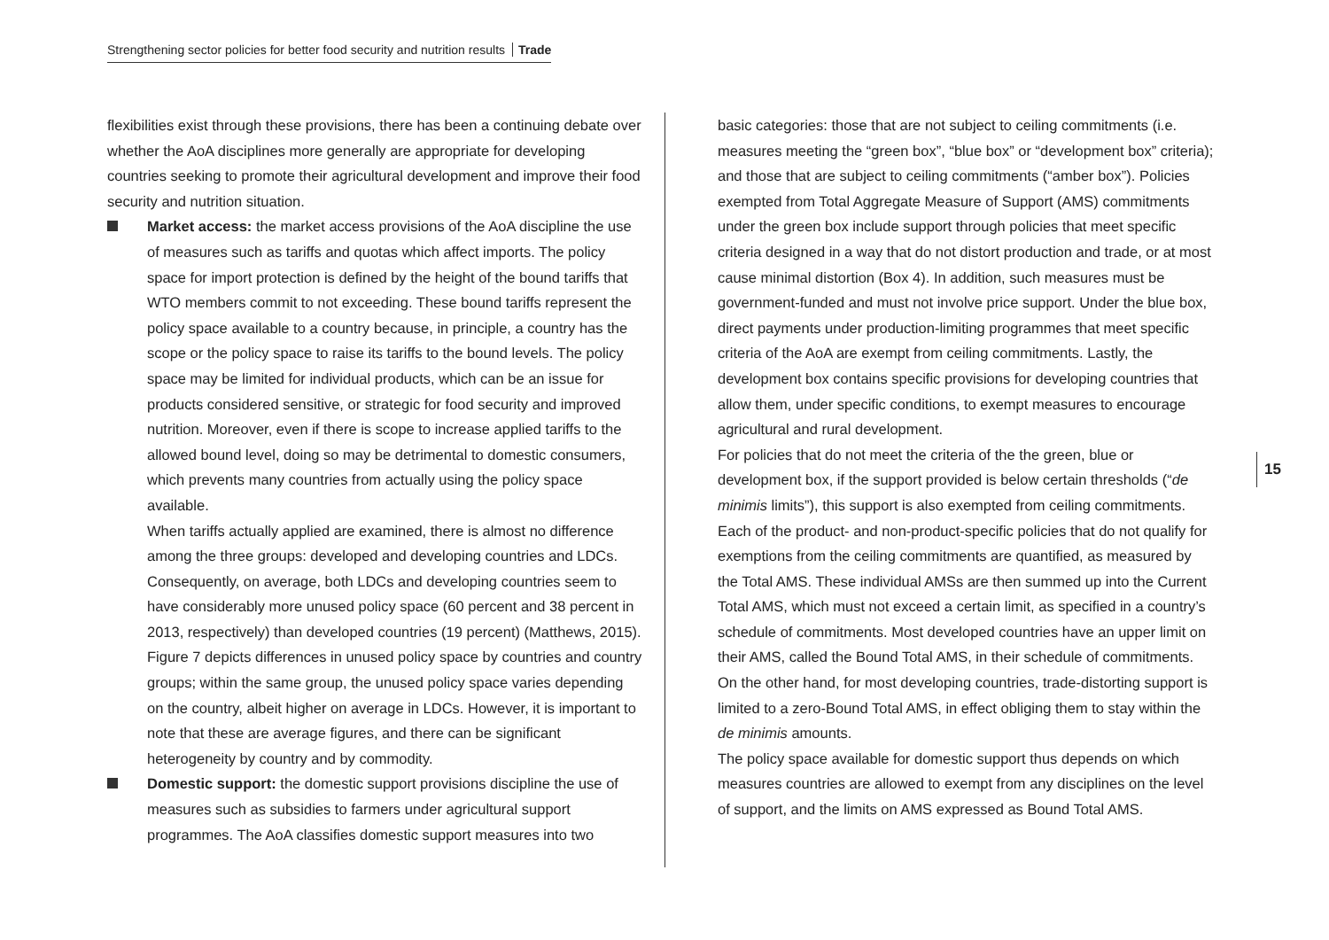Strengthening sector policies for better food security and nutrition results Trade
flexibilities exist through these provisions, there has been a continuing debate over whether the AoA disciplines more generally are appropriate for developing countries seeking to promote their agricultural development and improve their food security and nutrition situation.
Market access: the market access provisions of the AoA discipline the use of measures such as tariffs and quotas which affect imports. The policy space for import protection is defined by the height of the bound tariffs that WTO members commit to not exceeding. These bound tariffs represent the policy space available to a country because, in principle, a country has the scope or the policy space to raise its tariffs to the bound levels. The policy space may be limited for individual products, which can be an issue for products considered sensitive, or strategic for food security and improved nutrition. Moreover, even if there is scope to increase applied tariffs to the allowed bound level, doing so may be detrimental to domestic consumers, which prevents many countries from actually using the policy space available.
When tariffs actually applied are examined, there is almost no difference among the three groups: developed and developing countries and LDCs. Consequently, on average, both LDCs and developing countries seem to have considerably more unused policy space (60 percent and 38 percent in 2013, respectively) than developed countries (19 percent) (Matthews, 2015). Figure 7 depicts differences in unused policy space by countries and country groups; within the same group, the unused policy space varies depending on the country, albeit higher on average in LDCs. However, it is important to note that these are average figures, and there can be significant heterogeneity by country and by commodity.
Domestic support: the domestic support provisions discipline the use of measures such as subsidies to farmers under agricultural support programmes. The AoA classifies domestic support measures into two
basic categories: those that are not subject to ceiling commitments (i.e. measures meeting the “green box”, “blue box” or “development box” criteria); and those that are subject to ceiling commitments (“amber box”). Policies exempted from Total Aggregate Measure of Support (AMS) commitments under the green box include support through policies that meet specific criteria designed in a way that do not distort production and trade, or at most cause minimal distortion (Box 4). In addition, such measures must be government-funded and must not involve price support. Under the blue box, direct payments under production-limiting programmes that meet specific criteria of the AoA are exempt from ceiling commitments. Lastly, the development box contains specific provisions for developing countries that allow them, under specific conditions, to exempt measures to encourage agricultural and rural development.
For policies that do not meet the criteria of the the green, blue or development box, if the support provided is below certain thresholds (“de minimis limits”), this support is also exempted from ceiling commitments. Each of the product- and non-product-specific policies that do not qualify for exemptions from the ceiling commitments are quantified, as measured by the Total AMS. These individual AMSs are then summed up into the Current Total AMS, which must not exceed a certain limit, as specified in a country’s schedule of commitments. Most developed countries have an upper limit on their AMS, called the Bound Total AMS, in their schedule of commitments. On the other hand, for most developing countries, trade-distorting support is limited to a zero-Bound Total AMS, in effect obliging them to stay within the de minimis amounts.
The policy space available for domestic support thus depends on which measures countries are allowed to exempt from any disciplines on the level of support, and the limits on AMS expressed as Bound Total AMS.
15